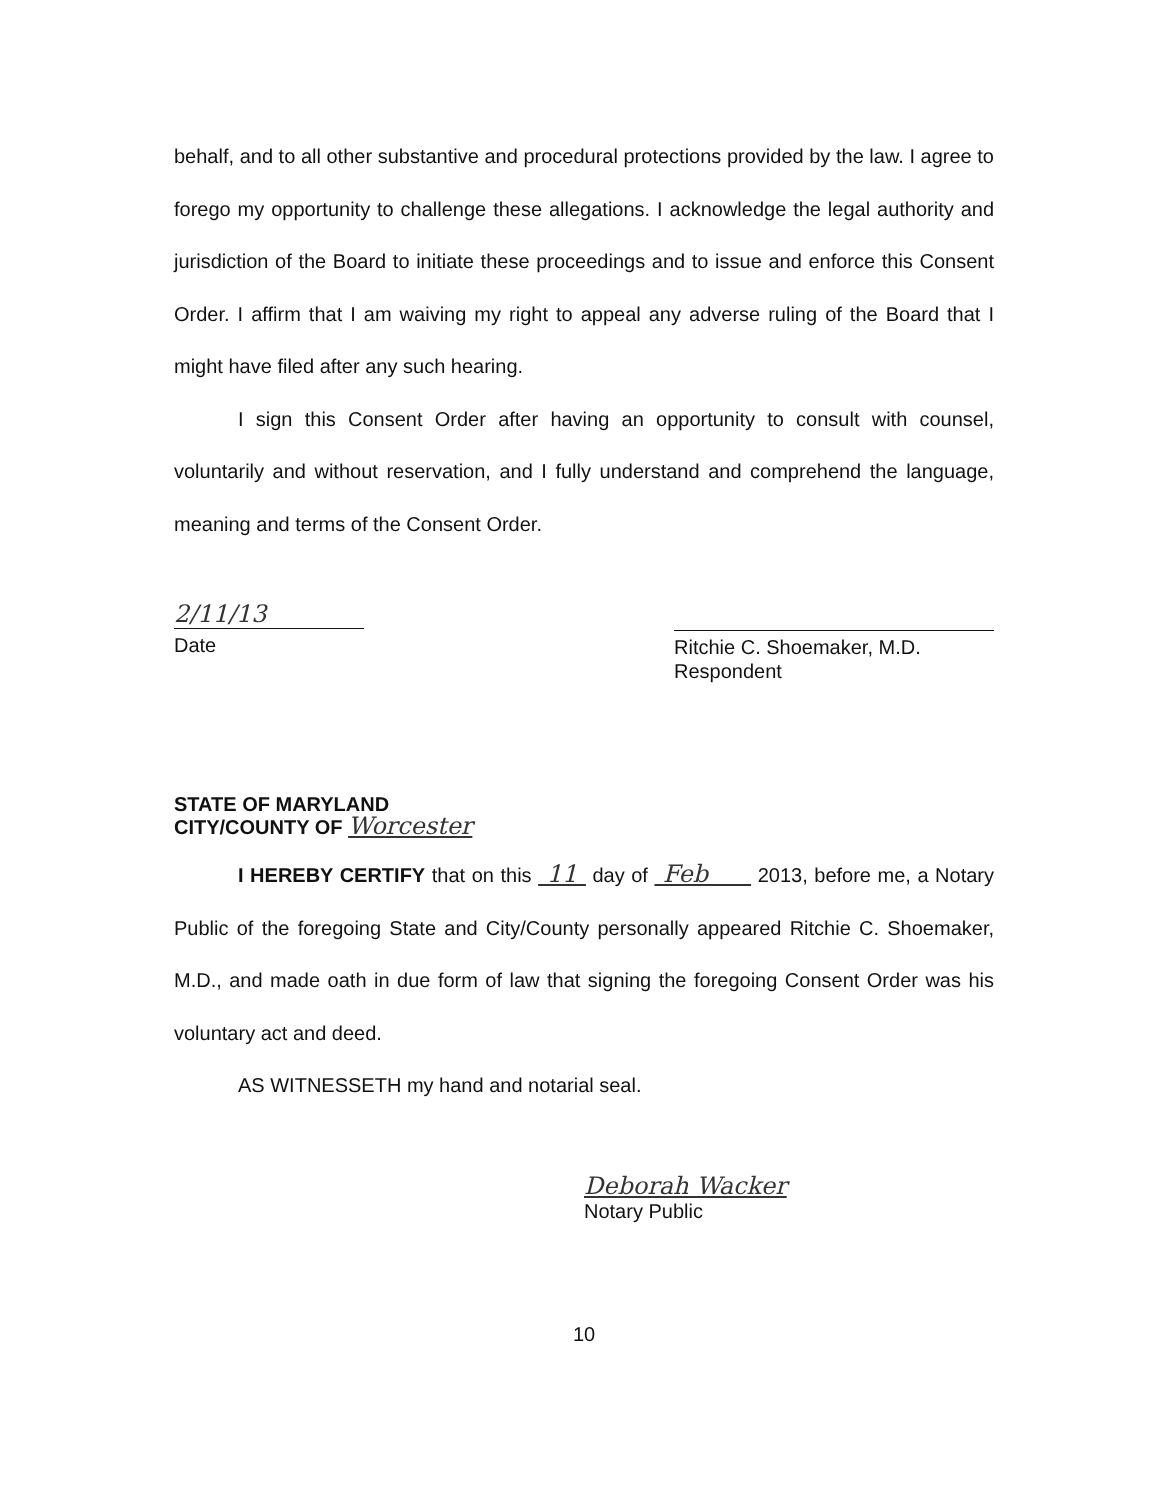behalf, and to all other substantive and procedural protections provided by the law. I agree to forego my opportunity to challenge these allegations. I acknowledge the legal authority and jurisdiction of the Board to initiate these proceedings and to issue and enforce this Consent Order. I affirm that I am waiving my right to appeal any adverse ruling of the Board that I might have filed after any such hearing.
I sign this Consent Order after having an opportunity to consult with counsel, voluntarily and without reservation, and I fully understand and comprehend the language, meaning and terms of the Consent Order.
2/11/13
Date
Ritchie C. Shoemaker, M.D.
Respondent
STATE OF MARYLAND
CITY/COUNTY OF Worcester
I HEREBY CERTIFY that on this 11 day of Feb 2013, before me, a Notary Public of the foregoing State and City/County personally appeared Ritchie C. Shoemaker, M.D., and made oath in due form of law that signing the foregoing Consent Order was his voluntary act and deed.
AS WITNESSETH my hand and notarial seal.
Deborah Wacker
Notary Public
10